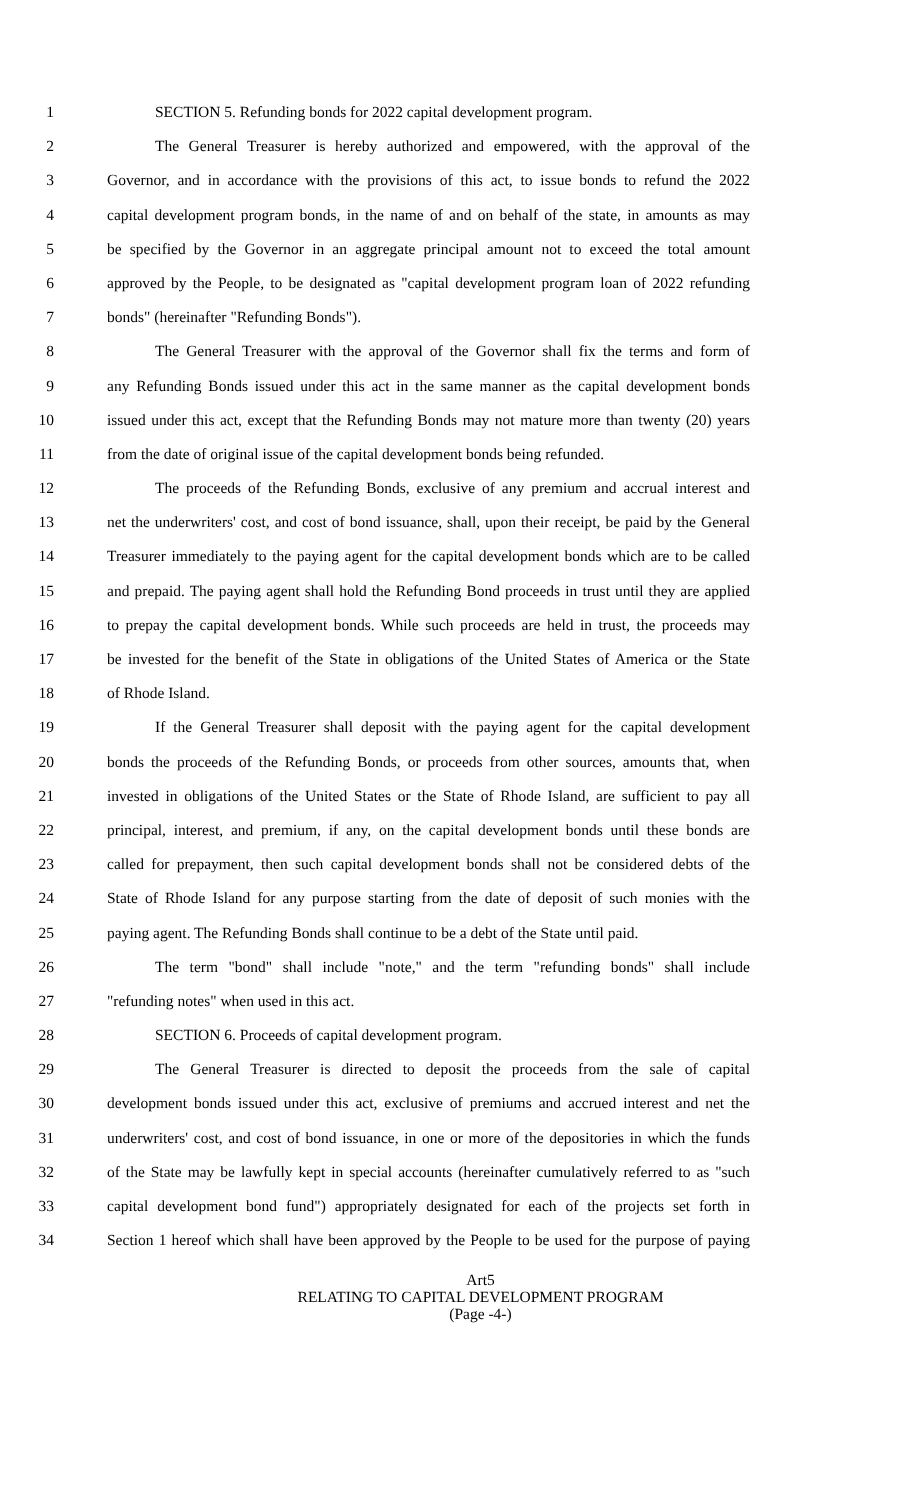1 SECTION 5. Refunding bonds for 2022 capital development program.
2 The General Treasurer is hereby authorized and empowered, with the approval of the
3 Governor, and in accordance with the provisions of this act, to issue bonds to refund the 2022
4 capital development program bonds, in the name of and on behalf of the state, in amounts as may
5 be specified by the Governor in an aggregate principal amount not to exceed the total amount
6 approved by the People, to be designated as "capital development program loan of 2022 refunding
7 bonds" (hereinafter "Refunding Bonds").
8 The General Treasurer with the approval of the Governor shall fix the terms and form of
9 any Refunding Bonds issued under this act in the same manner as the capital development bonds
10 issued under this act, except that the Refunding Bonds may not mature more than twenty (20) years
11 from the date of original issue of the capital development bonds being refunded.
12 The proceeds of the Refunding Bonds, exclusive of any premium and accrual interest and
13 net the underwriters' cost, and cost of bond issuance, shall, upon their receipt, be paid by the General
14 Treasurer immediately to the paying agent for the capital development bonds which are to be called
15 and prepaid. The paying agent shall hold the Refunding Bond proceeds in trust until they are applied
16 to prepay the capital development bonds. While such proceeds are held in trust, the proceeds may
17 be invested for the benefit of the State in obligations of the United States of America or the State
18 of Rhode Island.
19 If the General Treasurer shall deposit with the paying agent for the capital development
20 bonds the proceeds of the Refunding Bonds, or proceeds from other sources, amounts that, when
21 invested in obligations of the United States or the State of Rhode Island, are sufficient to pay all
22 principal, interest, and premium, if any, on the capital development bonds until these bonds are
23 called for prepayment, then such capital development bonds shall not be considered debts of the
24 State of Rhode Island for any purpose starting from the date of deposit of such monies with the
25 paying agent. The Refunding Bonds shall continue to be a debt of the State until paid.
26 The term "bond" shall include "note," and the term "refunding bonds" shall include
27 "refunding notes" when used in this act.
28 SECTION 6. Proceeds of capital development program.
29 The General Treasurer is directed to deposit the proceeds from the sale of capital
30 development bonds issued under this act, exclusive of premiums and accrued interest and net the
31 underwriters' cost, and cost of bond issuance, in one or more of the depositories in which the funds
32 of the State may be lawfully kept in special accounts (hereinafter cumulatively referred to as "such
33 capital development bond fund") appropriately designated for each of the projects set forth in
34 Section 1 hereof which shall have been approved by the People to be used for the purpose of paying
Art5
RELATING TO CAPITAL DEVELOPMENT PROGRAM
(Page -4-)